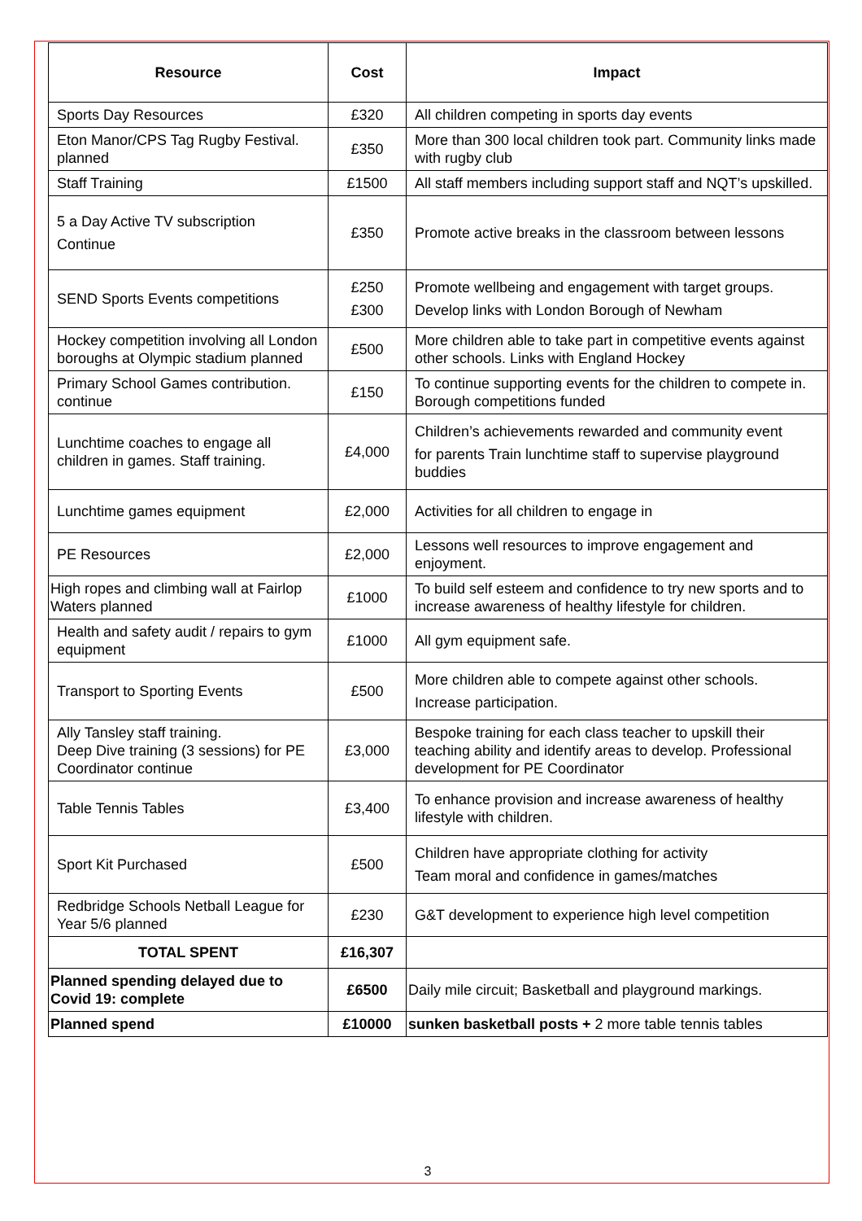| Resource | Cost | Impact |
| --- | --- | --- |
| Sports Day Resources | £320 | All children competing in sports day events |
| Eton Manor/CPS Tag Rugby Festival. planned | £350 | More than 300 local children took part. Community links made with rugby club |
| Staff Training | £1500 | All staff members including support staff and NQT’s upskilled. |
| 5 a Day Active TV subscription Continue | £350 | Promote active breaks in the classroom between lessons |
| SEND Sports Events competitions | £250 £300 | Promote wellbeing and engagement with target groups. Develop links with London Borough of Newham |
| Hockey competition involving all London boroughs at Olympic stadium planned | £500 | More children able to take part in competitive events against other schools. Links with England Hockey |
| Primary School Games contribution. continue | £150 | To continue supporting events for the children to compete in. Borough competitions funded |
| Lunchtime coaches to engage all children in games. Staff training. | £4,000 | Children’s achievements rewarded and community event for parents Train lunchtime staff to supervise playground buddies |
| Lunchtime games equipment | £2,000 | Activities for all children to engage in |
| PE Resources | £2,000 | Lessons well resources to improve engagement and enjoyment. |
| High ropes and climbing wall at Fairlop Waters planned | £1000 | To build self esteem and confidence to try new sports and to increase awareness of healthy lifestyle for children. |
| Health and safety audit / repairs to gym equipment | £1000 | All gym equipment safe. |
| Transport to Sporting Events | £500 | More children able to compete against other schools. Increase participation. |
| Ally Tansley staff training. Deep Dive training (3 sessions) for PE Coordinator continue | £3,000 | Bespoke training for each class teacher to upskill their teaching ability and identify areas to develop. Professional development for PE Coordinator |
| Table Tennis Tables | £3,400 | To enhance provision and increase awareness of healthy lifestyle with children. |
| Sport Kit Purchased | £500 | Children have appropriate clothing for activity Team moral and confidence in games/matches |
| Redbridge Schools Netball League for Year 5/6 planned | £230 | G&T development to experience high level competition |
| TOTAL SPENT | £16,307 | |
| Planned spending delayed due to Covid 19: complete | £6500 | Daily mile circuit; Basketball and playground markings. |
| Planned spend | £10000 | sunken basketball posts + 2 more table tennis tables |
3